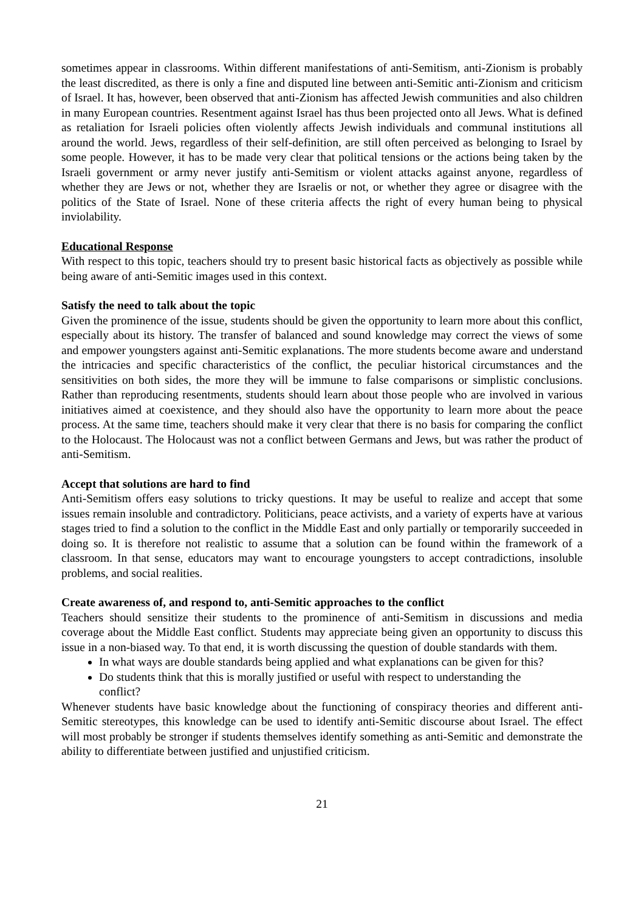sometimes appear in classrooms. Within different manifestations of anti-Semitism, anti-Zionism is probably the least discredited, as there is only a fine and disputed line between anti-Semitic anti-Zionism and criticism of Israel. It has, however, been observed that anti-Zionism has affected Jewish communities and also children in many European countries. Resentment against Israel has thus been projected onto all Jews. What is defined as retaliation for Israeli policies often violently affects Jewish individuals and communal institutions all around the world. Jews, regardless of their self-definition, are still often perceived as belonging to Israel by some people. However, it has to be made very clear that political tensions or the actions being taken by the Israeli government or army never justify anti-Semitism or violent attacks against anyone, regardless of whether they are Jews or not, whether they are Israelis or not, or whether they agree or disagree with the politics of the State of Israel. None of these criteria affects the right of every human being to physical inviolability.
Educational Response
With respect to this topic, teachers should try to present basic historical facts as objectively as possible while being aware of anti-Semitic images used in this context.
Satisfy the need to talk about the topic
Given the prominence of the issue, students should be given the opportunity to learn more about this conflict, especially about its history. The transfer of balanced and sound knowledge may correct the views of some and empower youngsters against anti-Semitic explanations. The more students become aware and understand the intricacies and specific characteristics of the conflict, the peculiar historical circumstances and the sensitivities on both sides, the more they will be immune to false comparisons or simplistic conclusions. Rather than reproducing resentments, students should learn about those people who are involved in various initiatives aimed at coexistence, and they should also have the opportunity to learn more about the peace process. At the same time, teachers should make it very clear that there is no basis for comparing the conflict to the Holocaust. The Holocaust was not a conflict between Germans and Jews, but was rather the product of anti-Semitism.
Accept that solutions are hard to find
Anti-Semitism offers easy solutions to tricky questions. It may be useful to realize and accept that some issues remain insoluble and contradictory. Politicians, peace activists, and a variety of experts have at various stages tried to find a solution to the conflict in the Middle East and only partially or temporarily succeeded in doing so. It is therefore not realistic to assume that a solution can be found within the framework of a classroom. In that sense, educators may want to encourage youngsters to accept contradictions, insoluble problems, and social realities.
Create awareness of, and respond to, anti-Semitic approaches to the conflict
Teachers should sensitize their students to the prominence of anti-Semitism in discussions and media coverage about the Middle East conflict. Students may appreciate being given an opportunity to discuss this issue in a non-biased way. To that end, it is worth discussing the question of double standards with them.
In what ways are double standards being applied and what explanations can be given for this?
Do students think that this is morally justified or useful with respect to understanding the conflict?
Whenever students have basic knowledge about the functioning of conspiracy theories and different anti-Semitic stereotypes, this knowledge can be used to identify anti-Semitic discourse about Israel. The effect will most probably be stronger if students themselves identify something as anti-Semitic and demonstrate the ability to differentiate between justified and unjustified criticism.
21